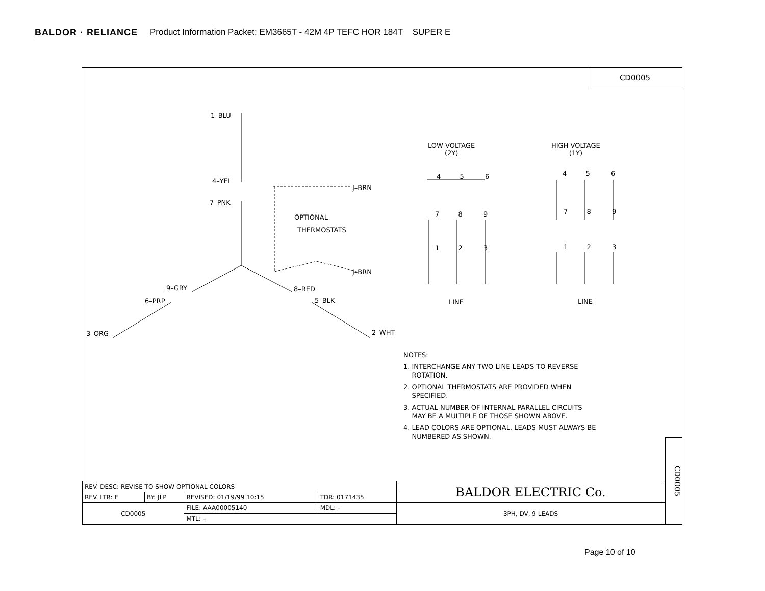BALDOR · RELIANCE Product Information Packet: EM3665T - 42M 4P TEFC HOR 184T SUPER E
CD0005
1–BLU
4–YEL
7–PNK
J–BRN
OPTIONAL
THERMOSTATS
J–BRN
9–GRY 8–RED
6–PRP 5–BLK
3–ORG 2–WHT
LOW VOLTAGE
(2Y)
HIGH VOLTAGE
(1Y)
4 5 6 4 5 6
7 8 9 7 8 9
1 2 3 1 2 3
LINE LINE
NOTES:
1. INTERCHANGE ANY TWO LINE LEADS TO REVERSE
ROTATION.
2. OPTIONAL THERMOSTATS ARE PROVIDED WHEN
SPECIFIED.
3. ACTUAL NUMBER OF INTERNAL PARALLEL CIRCUITS
MAY BE A MULTIPLE OF THOSE SHOWN ABOVE.
4. LEAD COLORS ARE OPTIONAL. LEADS MUST ALWAYS BE
NUMBERED AS SHOWN.
CD0005
| REV. DESC: REVISE TO SHOW OPTIONAL COLORS | | | | BALDOR ELECTRIC Co. |
| REV. LTR: E | BY: JLP | REVISED: 01/19/99 10:15 | TDR: 0171435 | |
| CD0005 | | FILE: AAA00005140 | MDL: – | 3PH, DV, 9 LEADS |
| | | MTL: – | | |
Page 10 of 10